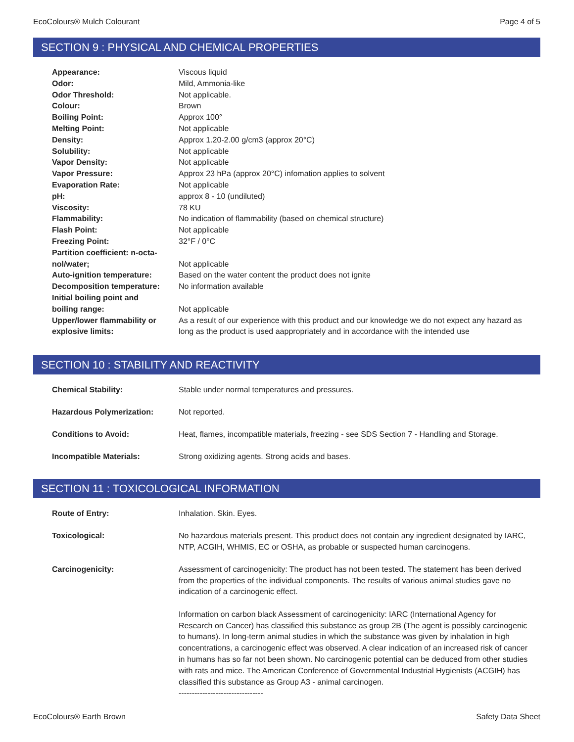EcoColours® Mulch Colourant Page 4 of 5
SECTION 9 : PHYSICAL AND CHEMICAL PROPERTIES
| Appearance: | Viscous liquid |
| Odor: | Mild, Ammonia-like |
| Odor Threshold: | Not applicable. |
| Colour: | Brown |
| Boiling Point: | Approx 100° |
| Melting Point: | Not applicable |
| Density: | Approx 1.20-2.00 g/cm3 (approx 20°C) |
| Solubility: | Not applicable |
| Vapor Density: | Not applicable |
| Vapor Pressure: | Approx 23 hPa (approx 20°C) infomation applies to solvent |
| Evaporation Rate: | Not applicable |
| pH: | approx 8 - 10 (undiluted) |
| Viscosity: | 78 KU |
| Flammability: | No indication of flammability (based on chemical structure) |
| Flash Point: | Not applicable |
| Freezing Point: | 32°F / 0°C |
| Partition coefficient: n-octa- nol/water; | Not applicable |
| Auto-ignition temperature: | Based on the water content the product does not ignite |
| Decomposition temperature: | No information available |
| Initial boiling point and boiling range: | Not applicable |
| Upper/lower flammability or explosive limits: | As a result of our experience with this product and our knowledge we do not expect any hazard as long as the product is used aappropriately and in accordance with the intended use |
SECTION 10 : STABILITY AND REACTIVITY
| Chemical Stability: | Stable under normal temperatures and pressures. |
| Hazardous Polymerization: | Not reported. |
| Conditions to Avoid: | Heat, flames, incompatible materials, freezing - see SDS Section 7 - Handling and Storage. |
| Incompatible Materials: | Strong oxidizing agents. Strong acids and bases. |
SECTION 11 : TOXICOLOGICAL INFORMATION
| Route of Entry: | Inhalation. Skin. Eyes. |
| Toxicological: | No hazardous materials present. This product does not contain any ingredient designated by IARC, NTP, ACGIH, WHMIS, EC or OSHA, as probable or suspected human carcinogens. |
| Carcinogenicity: | Assessment of carcinogenicity: The product has not been tested. The statement has been derived from the properties of the individual components. The results of various animal studies gave no indication of a carcinogenic effect. Information on carbon black Assessment of carcinogenicity: IARC (International Agency for Research on Cancer) has classified this substance as group 2B (The agent is possibly carcinogenic to humans). In long-term animal studies in which the substance was given by inhalation in high concentrations, a carcinogenic effect was observed. A clear indication of an increased risk of cancer in humans has so far not been shown. No carcinogenic potential can be deduced from other studies with rats and mice. The American Conference of Governmental Industrial Hygienists (ACGIH) has classified this substance as Group A3 - animal carcinogen. -------------------------------- |
EcoColours® Earth Brown Safety Data Sheet